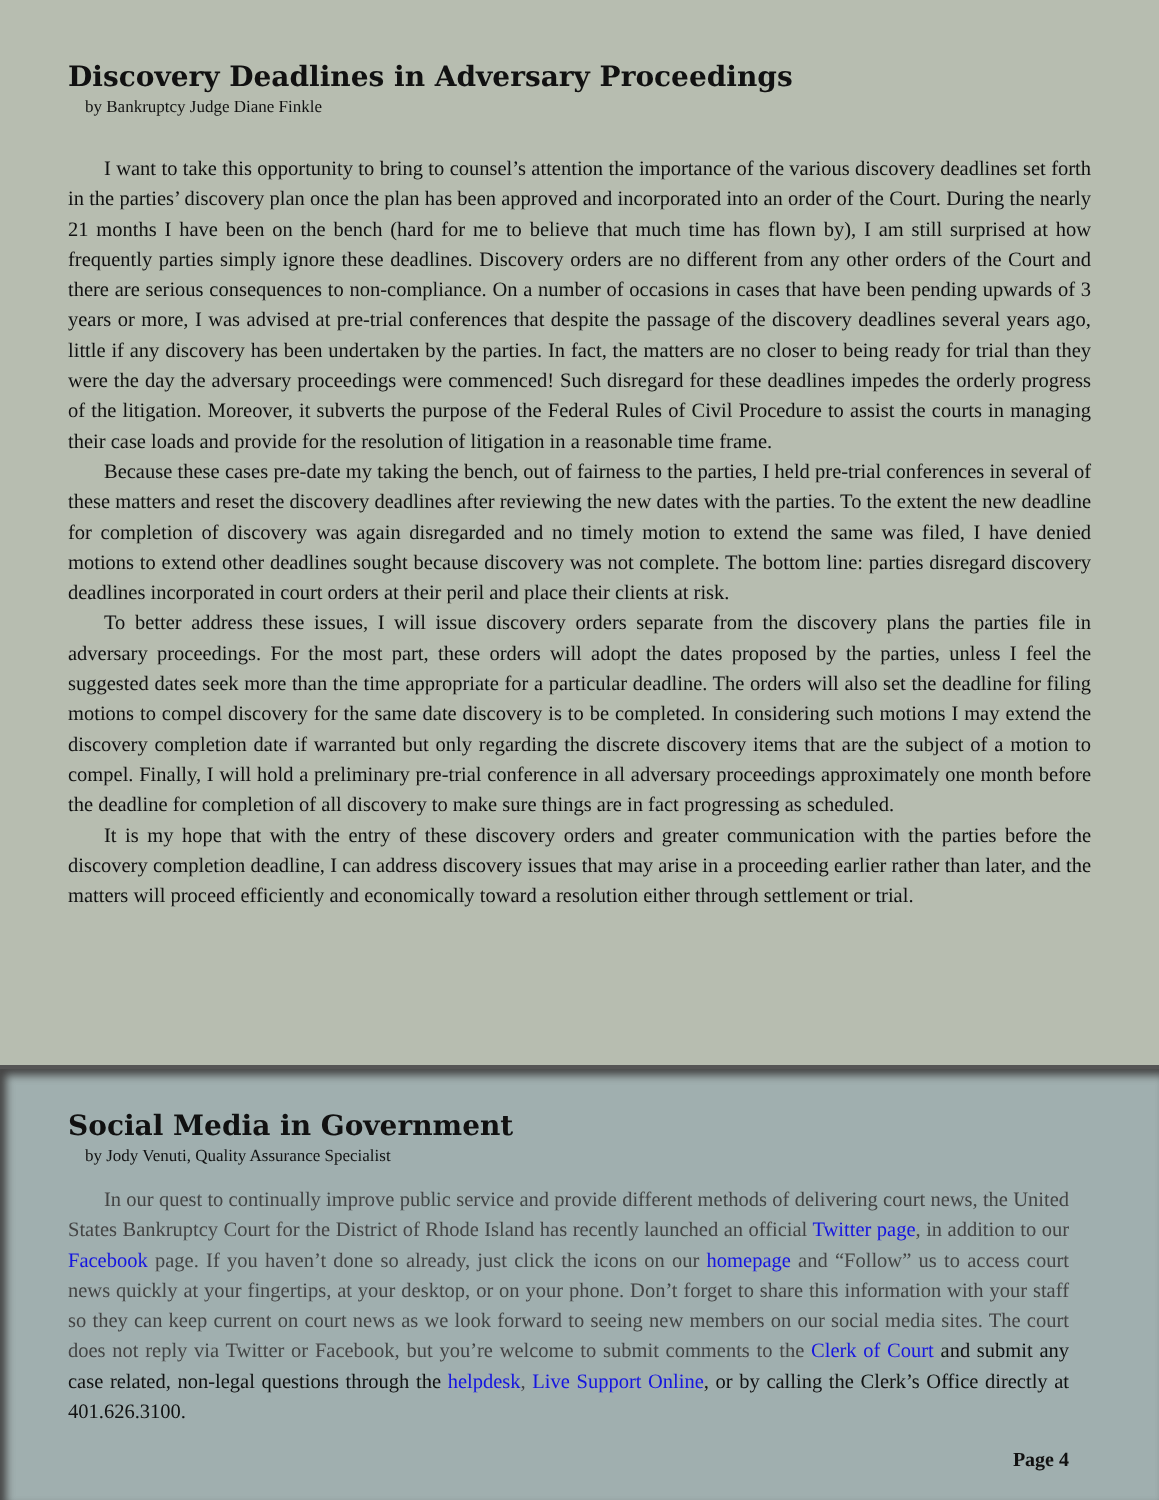Discovery Deadlines in Adversary Proceedings
by Bankruptcy Judge Diane Finkle
I want to take this opportunity to bring to counsel’s attention the importance of the various discovery deadlines set forth in the parties’ discovery plan once the plan has been approved and incorporated into an order of the Court. During the nearly 21 months I have been on the bench (hard for me to believe that much time has flown by), I am still surprised at how frequently parties simply ignore these deadlines. Discovery orders are no different from any other orders of the Court and there are serious consequences to non-compliance. On a number of occasions in cases that have been pending upwards of 3 years or more, I was advised at pre-trial conferences that despite the passage of the discovery deadlines several years ago, little if any discovery has been undertaken by the parties. In fact, the matters are no closer to being ready for trial than they were the day the adversary proceedings were commenced! Such disregard for these deadlines impedes the orderly progress of the litigation. Moreover, it subverts the purpose of the Federal Rules of Civil Procedure to assist the courts in managing their case loads and provide for the resolution of litigation in a reasonable time frame.
Because these cases pre-date my taking the bench, out of fairness to the parties, I held pre-trial conferences in several of these matters and reset the discovery deadlines after reviewing the new dates with the parties. To the extent the new deadline for completion of discovery was again disregarded and no timely motion to extend the same was filed, I have denied motions to extend other deadlines sought because discovery was not complete. The bottom line: parties disregard discovery deadlines incorporated in court orders at their peril and place their clients at risk.
To better address these issues, I will issue discovery orders separate from the discovery plans the parties file in adversary proceedings. For the most part, these orders will adopt the dates proposed by the parties, unless I feel the suggested dates seek more than the time appropriate for a particular deadline. The orders will also set the deadline for filing motions to compel discovery for the same date discovery is to be completed. In considering such motions I may extend the discovery completion date if warranted but only regarding the discrete discovery items that are the subject of a motion to compel. Finally, I will hold a preliminary pre-trial conference in all adversary proceedings approximately one month before the deadline for completion of all discovery to make sure things are in fact progressing as scheduled.
It is my hope that with the entry of these discovery orders and greater communication with the parties before the discovery completion deadline, I can address discovery issues that may arise in a proceeding earlier rather than later, and the matters will proceed efficiently and economically toward a resolution either through settlement or trial.
Social Media in Government
by Jody Venuti, Quality Assurance Specialist
In our quest to continually improve public service and provide different methods of delivering court news, the United States Bankruptcy Court for the District of Rhode Island has recently launched an official Twitter page, in addition to our Facebook page. If you haven’t done so already, just click the icons on our homepage and “Follow” us to access court news quickly at your fingertips, at your desktop, or on your phone. Don’t forget to share this information with your staff so they can keep current on court news as we look forward to seeing new members on our social media sites. The court does not reply via Twitter or Facebook, but you’re welcome to submit comments to the Clerk of Court and submit any case related, non-legal questions through the helpdesk, Live Support Online, or by calling the Clerk’s Office directly at 401.626.3100.
Page 4